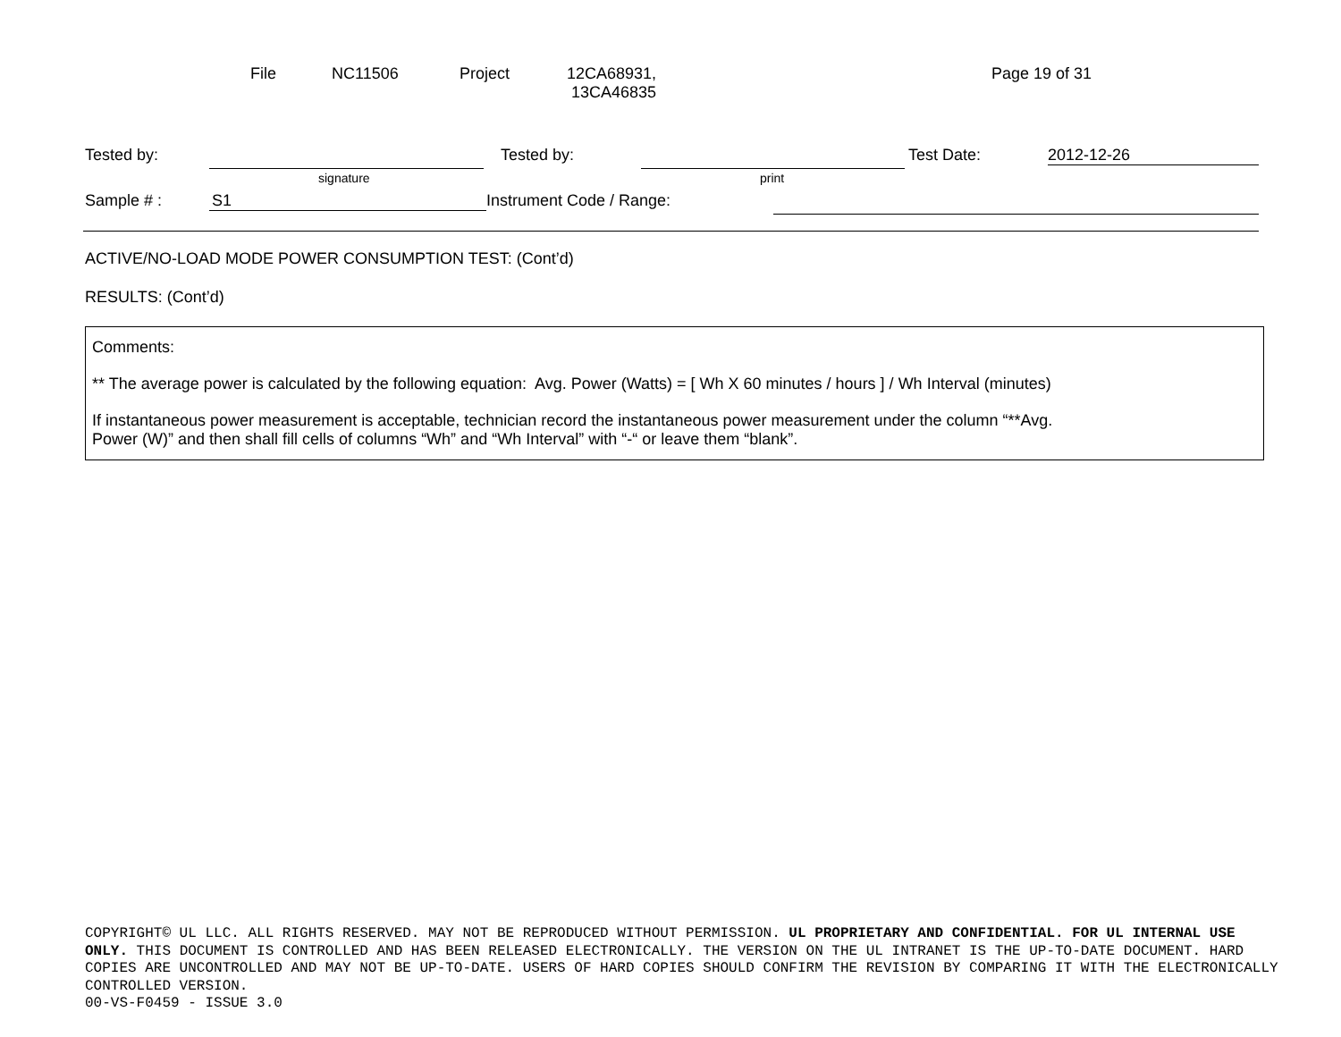File NC11506 Project 12CA68931,
13CA46835 Page 19 of 31
Tested by: Tested by: Test Date: 2012-12-26
signature print
Sample # : S1 Instrument Code / Range:
ACTIVE/NO-LOAD MODE POWER CONSUMPTION TEST: (Cont’d)
RESULTS: (Cont’d)
Comments:
** The average power is calculated by the following equation: Avg. Power (Watts) = [ Wh X 60 minutes / hours ] / Wh Interval (minutes)
If instantaneous power measurement is acceptable, technician record the instantaneous power measurement under the column “**Avg.
Power (W)” and then shall fill cells of columns “Wh” and “Wh Interval” with “-“ or leave them “blank”.
COPYRIGHT© UL LLC. ALL RIGHTS RESERVED. MAY NOT BE REPRODUCED WITHOUT PERMISSION. UL PROPRIETARY AND CONFIDENTIAL. FOR UL INTERNAL USE ONLY. THIS DOCUMENT IS CONTROLLED AND HAS BEEN RELEASED ELECTRONICALLY. THE VERSION ON THE UL INTRANET IS THE UP-TO-DATE DOCUMENT. HARD COPIES ARE UNCONTROLLED AND MAY NOT BE UP-TO-DATE. USERS OF HARD COPIES SHOULD CONFIRM THE REVISION BY COMPARING IT WITH THE ELECTRONICALLY CONTROLLED VERSION.
00-VS-F0459 - ISSUE 3.0